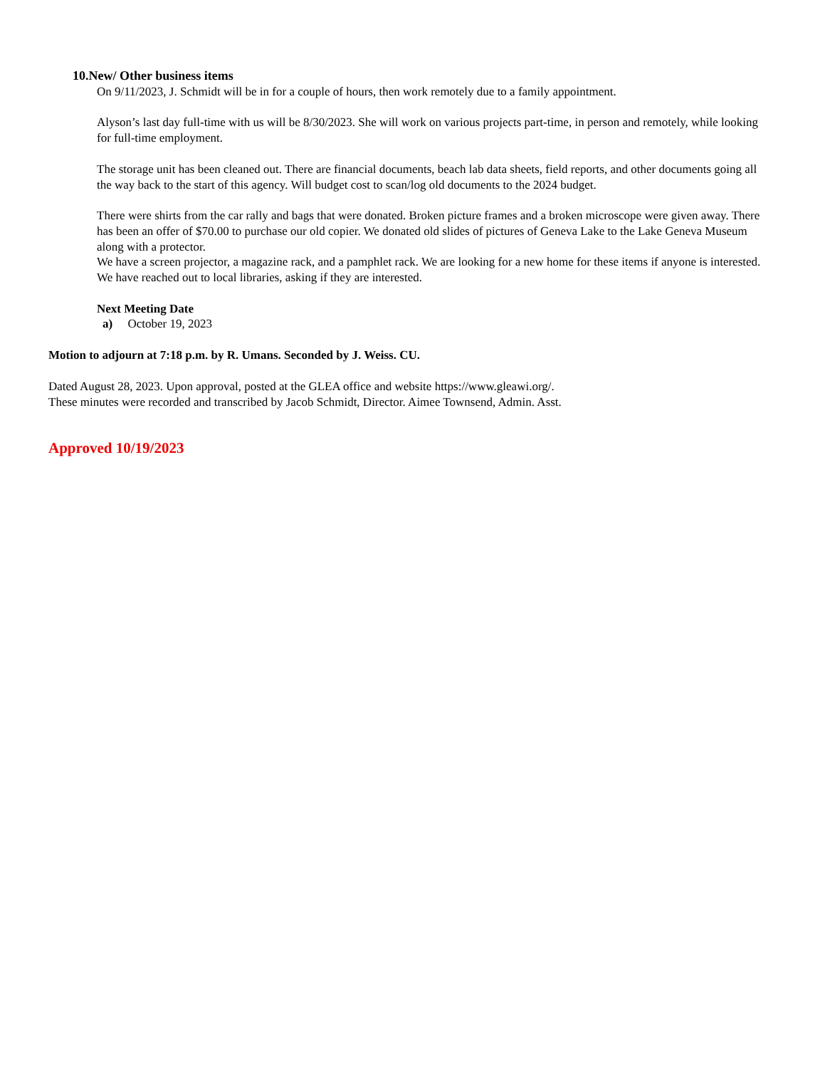10.New/ Other business items
On 9/11/2023, J. Schmidt will be in for a couple of hours, then work remotely due to a family appointment.
Alyson’s last day full-time with us will be 8/30/2023. She will work on various projects part-time, in person and remotely, while looking for full-time employment.
The storage unit has been cleaned out. There are financial documents, beach lab data sheets, field reports, and other documents going all the way back to the start of this agency. Will budget cost to scan/log old documents to the 2024 budget.
There were shirts from the car rally and bags that were donated. Broken picture frames and a broken microscope were given away. There has been an offer of $70.00 to purchase our old copier. We donated old slides of pictures of Geneva Lake to the Lake Geneva Museum along with a protector.
We have a screen projector, a magazine rack, and a pamphlet rack. We are looking for a new home for these items if anyone is interested. We have reached out to local libraries, asking if they are interested.
Next Meeting Date
a) October 19, 2023
Motion to adjourn at 7:18 p.m. by R. Umans. Seconded by J. Weiss. CU.
Dated August 28, 2023. Upon approval, posted at the GLEA office and website https://www.gleawi.org/.
These minutes were recorded and transcribed by Jacob Schmidt, Director. Aimee Townsend, Admin. Asst.
Approved 10/19/2023